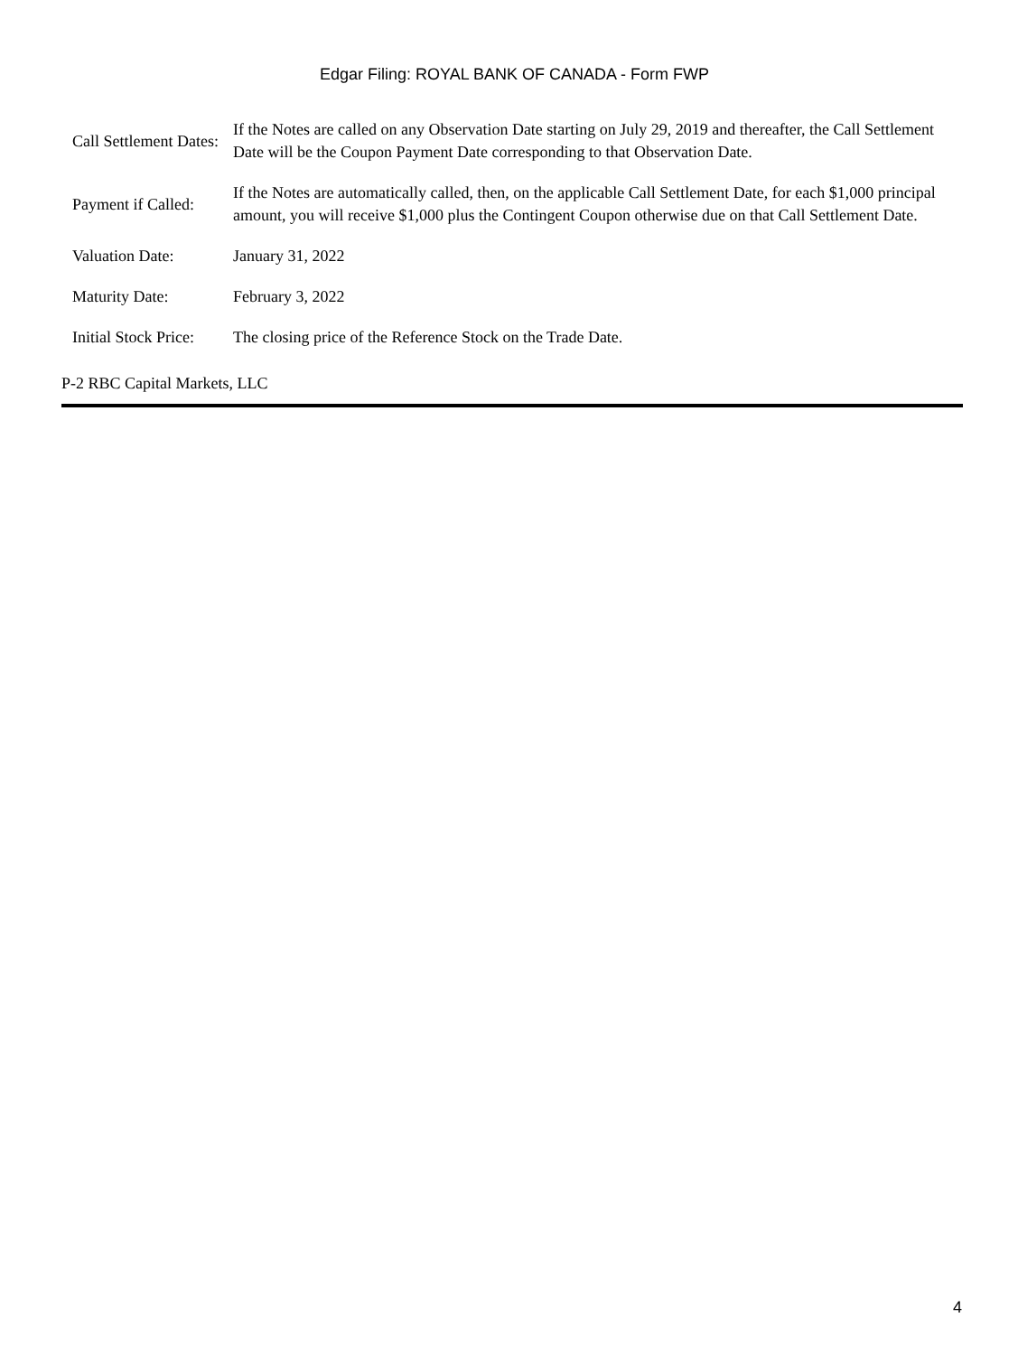Edgar Filing: ROYAL BANK OF CANADA - Form FWP
| Call Settlement Dates: | If the Notes are called on any Observation Date starting on July 29, 2019 and thereafter, the Call Settlement Date will be the Coupon Payment Date corresponding to that Observation Date. |
| Payment if Called: | If the Notes are automatically called, then, on the applicable Call Settlement Date, for each $1,000 principal amount, you will receive $1,000 plus the Contingent Coupon otherwise due on that Call Settlement Date. |
| Valuation Date: | January 31, 2022 |
| Maturity Date: | February 3, 2022 |
| Initial Stock Price: | The closing price of the Reference Stock on the Trade Date. |
P-2 RBC Capital Markets, LLC
4